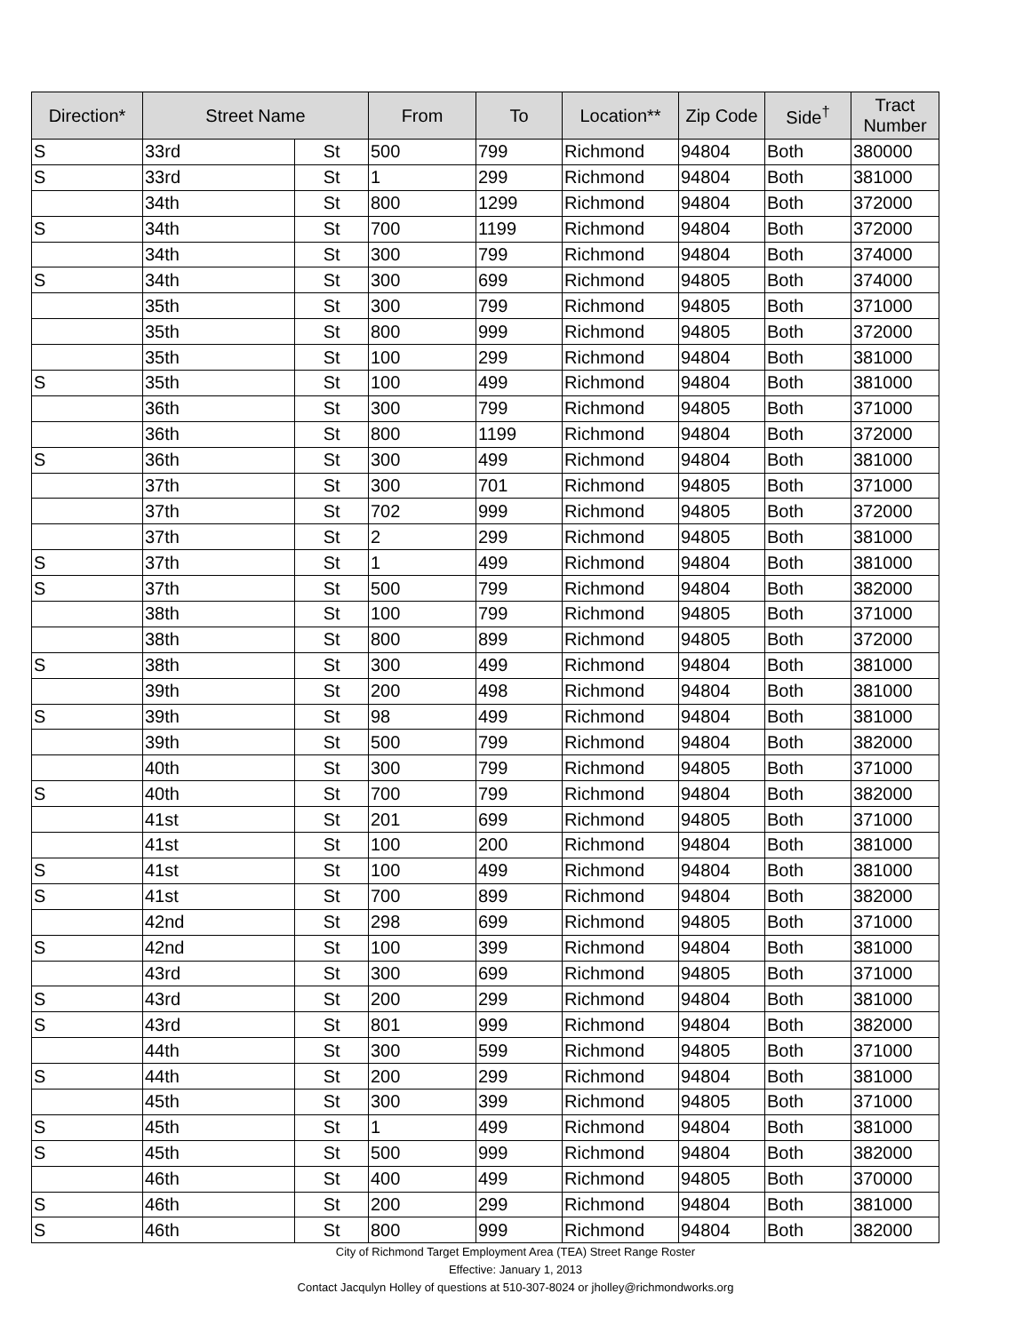| Direction* | Street Name | | From | To | Location** | Zip Code | Side<sup>†</sup> | Tract Number |
| --- | --- | --- | --- | --- | --- | --- | --- | --- |
| S | 33rd | St | 500 | 799 | Richmond | 94804 | Both | 380000 |
| S | 33rd | St | 1 | 299 | Richmond | 94804 | Both | 381000 |
| | 34th | St | 800 | 1299 | Richmond | 94804 | Both | 372000 |
| S | 34th | St | 700 | 1199 | Richmond | 94804 | Both | 372000 |
| | 34th | St | 300 | 799 | Richmond | 94804 | Both | 374000 |
| S | 34th | St | 300 | 699 | Richmond | 94805 | Both | 374000 |
| | 35th | St | 300 | 799 | Richmond | 94805 | Both | 371000 |
| | 35th | St | 800 | 999 | Richmond | 94805 | Both | 372000 |
| | 35th | St | 100 | 299 | Richmond | 94804 | Both | 381000 |
| S | 35th | St | 100 | 499 | Richmond | 94804 | Both | 381000 |
| | 36th | St | 300 | 799 | Richmond | 94805 | Both | 371000 |
| | 36th | St | 800 | 1199 | Richmond | 94804 | Both | 372000 |
| S | 36th | St | 300 | 499 | Richmond | 94804 | Both | 381000 |
| | 37th | St | 300 | 701 | Richmond | 94805 | Both | 371000 |
| | 37th | St | 702 | 999 | Richmond | 94805 | Both | 372000 |
| | 37th | St | 2 | 299 | Richmond | 94805 | Both | 381000 |
| S | 37th | St | 1 | 499 | Richmond | 94804 | Both | 381000 |
| S | 37th | St | 500 | 799 | Richmond | 94804 | Both | 382000 |
| | 38th | St | 100 | 799 | Richmond | 94805 | Both | 371000 |
| | 38th | St | 800 | 899 | Richmond | 94805 | Both | 372000 |
| S | 38th | St | 300 | 499 | Richmond | 94804 | Both | 381000 |
| | 39th | St | 200 | 498 | Richmond | 94804 | Both | 381000 |
| S | 39th | St | 98 | 499 | Richmond | 94804 | Both | 381000 |
| | 39th | St | 500 | 799 | Richmond | 94804 | Both | 382000 |
| | 40th | St | 300 | 799 | Richmond | 94805 | Both | 371000 |
| S | 40th | St | 700 | 799 | Richmond | 94804 | Both | 382000 |
| | 41st | St | 201 | 699 | Richmond | 94805 | Both | 371000 |
| | 41st | St | 100 | 200 | Richmond | 94804 | Both | 381000 |
| S | 41st | St | 100 | 499 | Richmond | 94804 | Both | 381000 |
| S | 41st | St | 700 | 899 | Richmond | 94804 | Both | 382000 |
| | 42nd | St | 298 | 699 | Richmond | 94805 | Both | 371000 |
| S | 42nd | St | 100 | 399 | Richmond | 94804 | Both | 381000 |
| | 43rd | St | 300 | 699 | Richmond | 94805 | Both | 371000 |
| S | 43rd | St | 200 | 299 | Richmond | 94804 | Both | 381000 |
| S | 43rd | St | 801 | 999 | Richmond | 94804 | Both | 382000 |
| | 44th | St | 300 | 599 | Richmond | 94805 | Both | 371000 |
| S | 44th | St | 200 | 299 | Richmond | 94804 | Both | 381000 |
| | 45th | St | 300 | 399 | Richmond | 94805 | Both | 371000 |
| S | 45th | St | 1 | 499 | Richmond | 94804 | Both | 381000 |
| S | 45th | St | 500 | 999 | Richmond | 94804 | Both | 382000 |
| | 46th | St | 400 | 499 | Richmond | 94805 | Both | 370000 |
| S | 46th | St | 200 | 299 | Richmond | 94804 | Both | 381000 |
| S | 46th | St | 800 | 999 | Richmond | 94804 | Both | 382000 |
City of Richmond Target Employment Area (TEA) Street Range Roster
Effective: January 1, 2013
Contact Jacqulyn Holley of questions at 510-307-8024 or jholley@richmondworks.org